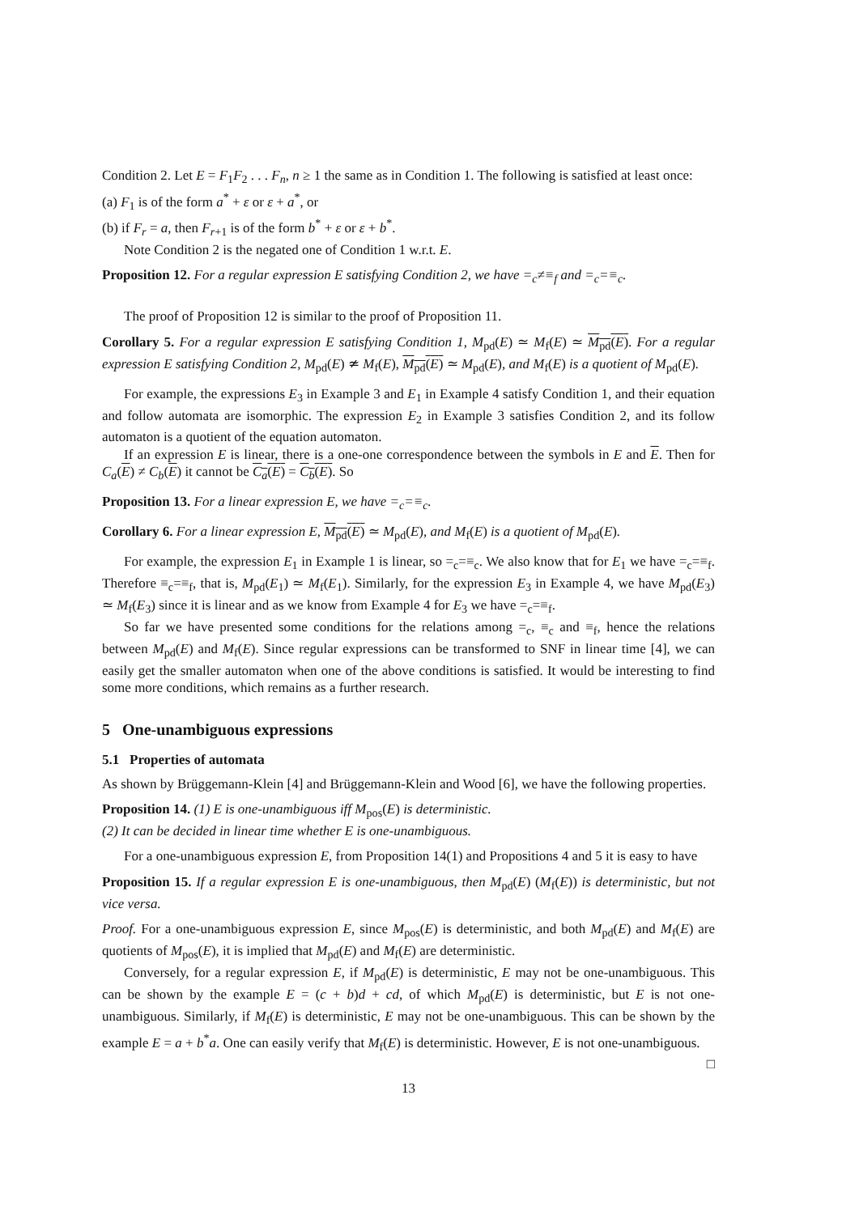Condition 2. Let E = F<sub>1</sub>F<sub>2</sub> . . . F<sub>n</sub>, n ≥ 1 the same as in Condition 1. The following is satisfied at least once:
(a) F<sub>1</sub> is of the form a<sup>*</sup> + ε or ε + a<sup>*</sup>, or
(b) if F<sub>r</sub> = a, then F<sub>r+1</sub> is of the form b<sup>*</sup> + ε or ε + b<sup>*</sup>.
Note Condition 2 is the negated one of Condition 1 w.r.t. E.
Proposition 12. For a regular expression E satisfying Condition 2, we have =<sub>c</sub>≠≡<sub>f</sub> and =<sub>c</sub>=≡<sub>c</sub>.
The proof of Proposition 12 is similar to the proof of Proposition 11.
Corollary 5. For a regular expression E satisfying Condition 1, M<sub>pd</sub>(E) ≃ M<sub>f</sub>(E) ≃ M<sub>pd</sub>(E). For a regular expression E satisfying Condition 2, M<sub>pd</sub>(E) ≄ M<sub>f</sub>(E), M<sub>pd</sub>(E) ≃ M<sub>pd</sub>(E), and M<sub>f</sub>(E) is a quotient of M<sub>pd</sub>(E).
For example, the expressions E<sub>3</sub> in Example 3 and E<sub>1</sub> in Example 4 satisfy Condition 1, and their equation and follow automata are isomorphic. The expression E<sub>2</sub> in Example 3 satisfies Condition 2, and its follow automaton is a quotient of the equation automaton.
If an expression E is linear, there is a one-one correspondence between the symbols in E and E. Then for C<sub>a</sub>(E) ≠ C<sub>b</sub>(E) it cannot be C<sub>a</sub>(E) = C<sub>b</sub>(E). So
Proposition 13. For a linear expression E, we have =<sub>c</sub>=≡<sub>c</sub>.
Corollary 6. For a linear expression E, M<sub>pd</sub>(E) ≃ M<sub>pd</sub>(E), and M<sub>f</sub>(E) is a quotient of M<sub>pd</sub>(E).
For example, the expression E<sub>1</sub> in Example 1 is linear, so =<sub>c</sub>=≡<sub>c</sub>. We also know that for E<sub>1</sub> we have =<sub>c</sub>=≡<sub>f</sub>. Therefore ≡<sub>c</sub>=≡<sub>f</sub>, that is, M<sub>pd</sub>(E<sub>1</sub>) ≃ M<sub>f</sub>(E<sub>1</sub>). Similarly, for the expression E<sub>3</sub> in Example 4, we have M<sub>pd</sub>(E<sub>3</sub>) ≃ M<sub>f</sub>(E<sub>3</sub>) since it is linear and as we know from Example 4 for E<sub>3</sub> we have =<sub>c</sub>=≡<sub>f</sub>.
So far we have presented some conditions for the relations among =<sub>c</sub>, ≡<sub>c</sub> and ≡<sub>f</sub>, hence the relations between M<sub>pd</sub>(E) and M<sub>f</sub>(E). Since regular expressions can be transformed to SNF in linear time [4], we can easily get the smaller automaton when one of the above conditions is satisfied. It would be interesting to find some more conditions, which remains as a further research.
5 One-unambiguous expressions
5.1 Properties of automata
As shown by Brüggemann-Klein [4] and Brüggemann-Klein and Wood [6], we have the following properties.
Proposition 14. (1) E is one-unambiguous iff M<sub>pos</sub>(E) is deterministic.
(2) It can be decided in linear time whether E is one-unambiguous.
For a one-unambiguous expression E, from Proposition 14(1) and Propositions 4 and 5 it is easy to have
Proposition 15. If a regular expression E is one-unambiguous, then M<sub>pd</sub>(E) (M<sub>f</sub>(E)) is deterministic, but not vice versa.
Proof. For a one-unambiguous expression E, since M<sub>pos</sub>(E) is deterministic, and both M<sub>pd</sub>(E) and M<sub>f</sub>(E) are quotients of M<sub>pos</sub>(E), it is implied that M<sub>pd</sub>(E) and M<sub>f</sub>(E) are deterministic.
Conversely, for a regular expression E, if M<sub>pd</sub>(E) is deterministic, E may not be one-unambiguous. This can be shown by the example E = (c + b)d + cd, of which M<sub>pd</sub>(E) is deterministic, but E is not one-unambiguous. Similarly, if M<sub>f</sub>(E) is deterministic, E may not be one-unambiguous. This can be shown by the example E = a + b<sup>*</sup>a. One can easily verify that M<sub>f</sub>(E) is deterministic. However, E is not one-unambiguous. □
13